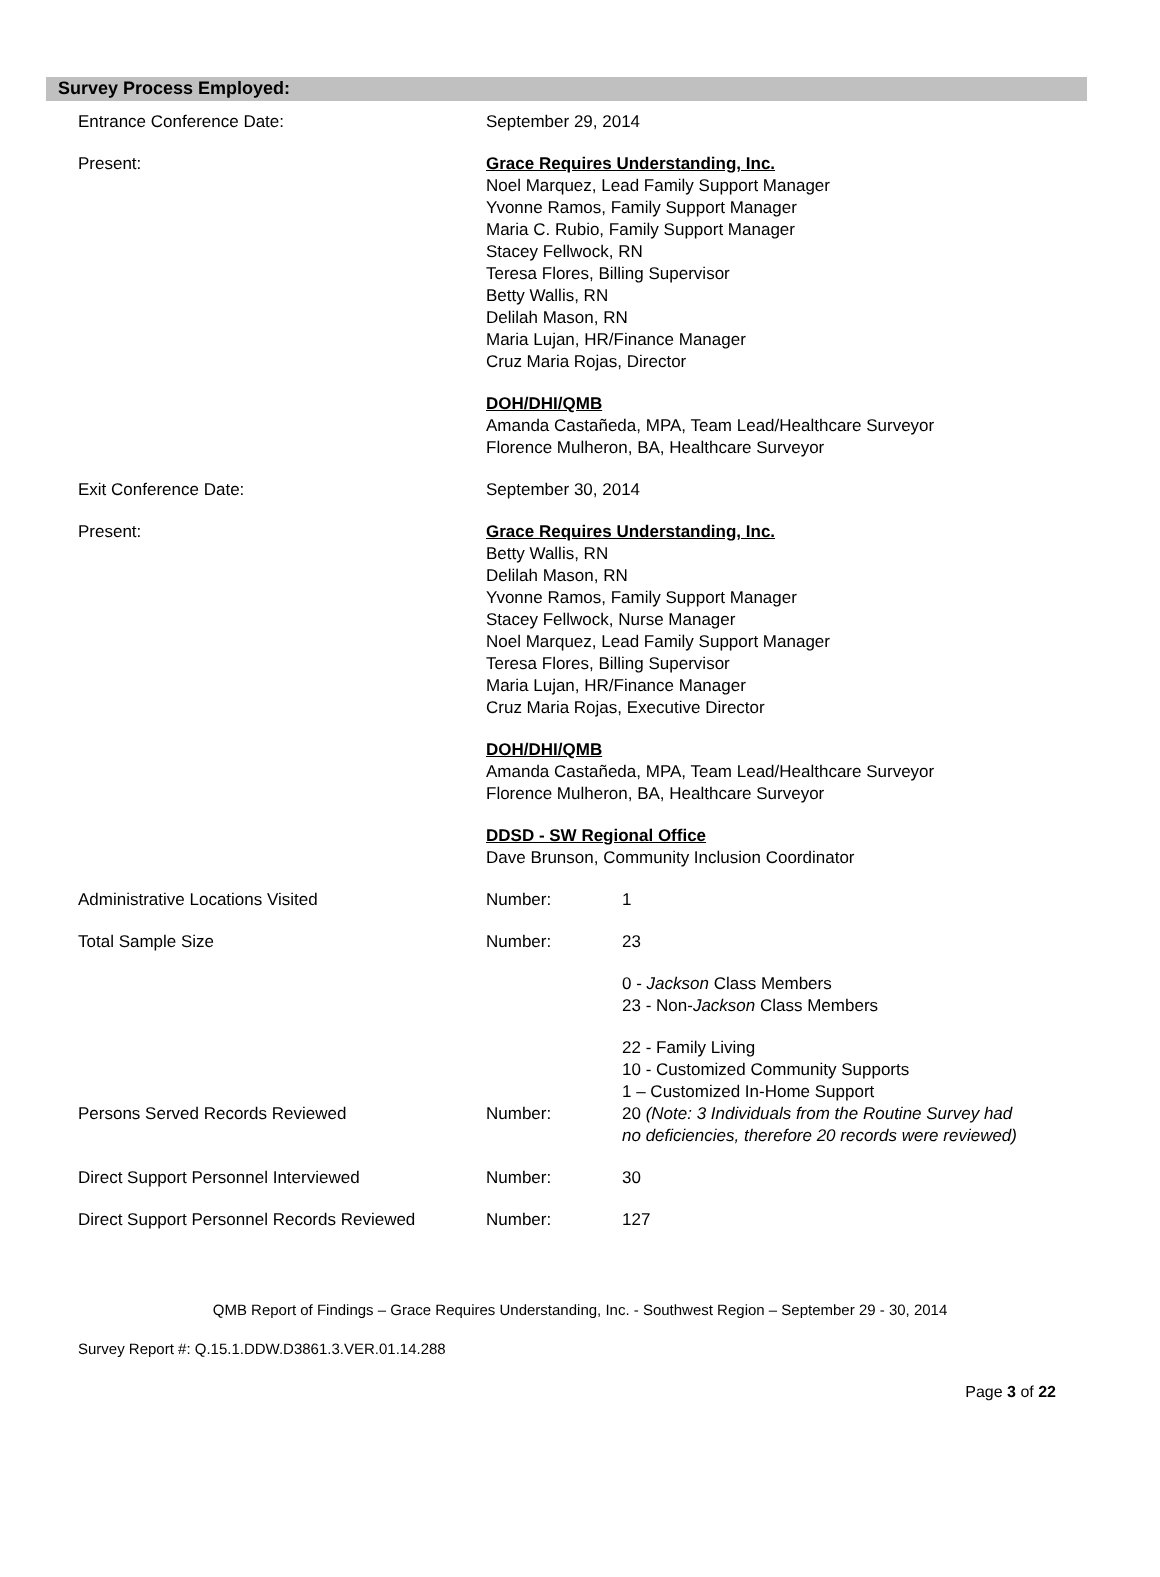Survey Process Employed:
| Entrance Conference Date: | September 29, 2014 | |
| Present: | Grace Requires Understanding, Inc. Noel Marquez, Lead Family Support Manager Yvonne Ramos, Family Support Manager Maria C. Rubio, Family Support Manager Stacey Fellwock, RN Teresa Flores, Billing Supervisor Betty Wallis, RN Delilah Mason, RN Maria Lujan, HR/Finance Manager Cruz Maria Rojas, Director | |
| | DOH/DHI/QMB Amanda Castañeda, MPA, Team Lead/Healthcare Surveyor Florence Mulheron, BA, Healthcare Surveyor | |
| Exit Conference Date: | September 30, 2014 | |
| Present: | Grace Requires Understanding, Inc. Betty Wallis, RN Delilah Mason, RN Yvonne Ramos, Family Support Manager Stacey Fellwock, Nurse Manager Noel Marquez, Lead Family Support Manager Teresa Flores, Billing Supervisor Maria Lujan, HR/Finance Manager Cruz Maria Rojas, Executive Director | |
| | DOH/DHI/QMB Amanda Castañeda, MPA, Team Lead/Healthcare Surveyor Florence Mulheron, BA, Healthcare Surveyor | |
| | DDSD - SW Regional Office Dave Brunson, Community Inclusion Coordinator | |
| Administrative Locations Visited | Number: | 1 |
| Total Sample Size | Number: | 23 |
| | | 0 - Jackson Class Members 23 - Non- Jackson Class Members |
| | | 22 - Family Living 10 - Customized Community Supports 1 – Customized In-Home Support |
| Persons Served Records Reviewed | Number: | 20 (Note: 3 Individuals from the Routine Survey had no deficiencies, therefore 20 records were reviewed) |
| Direct Support Personnel Interviewed | Number: | 30 |
| Direct Support Personnel Records Reviewed | Number: | 127 |
QMB Report of Findings – Grace Requires Understanding, Inc. - Southwest Region – September 29 - 30, 2014
Survey Report #: Q.15.1.DDW.D3861.3.VER.01.14.288
Page 3 of 22